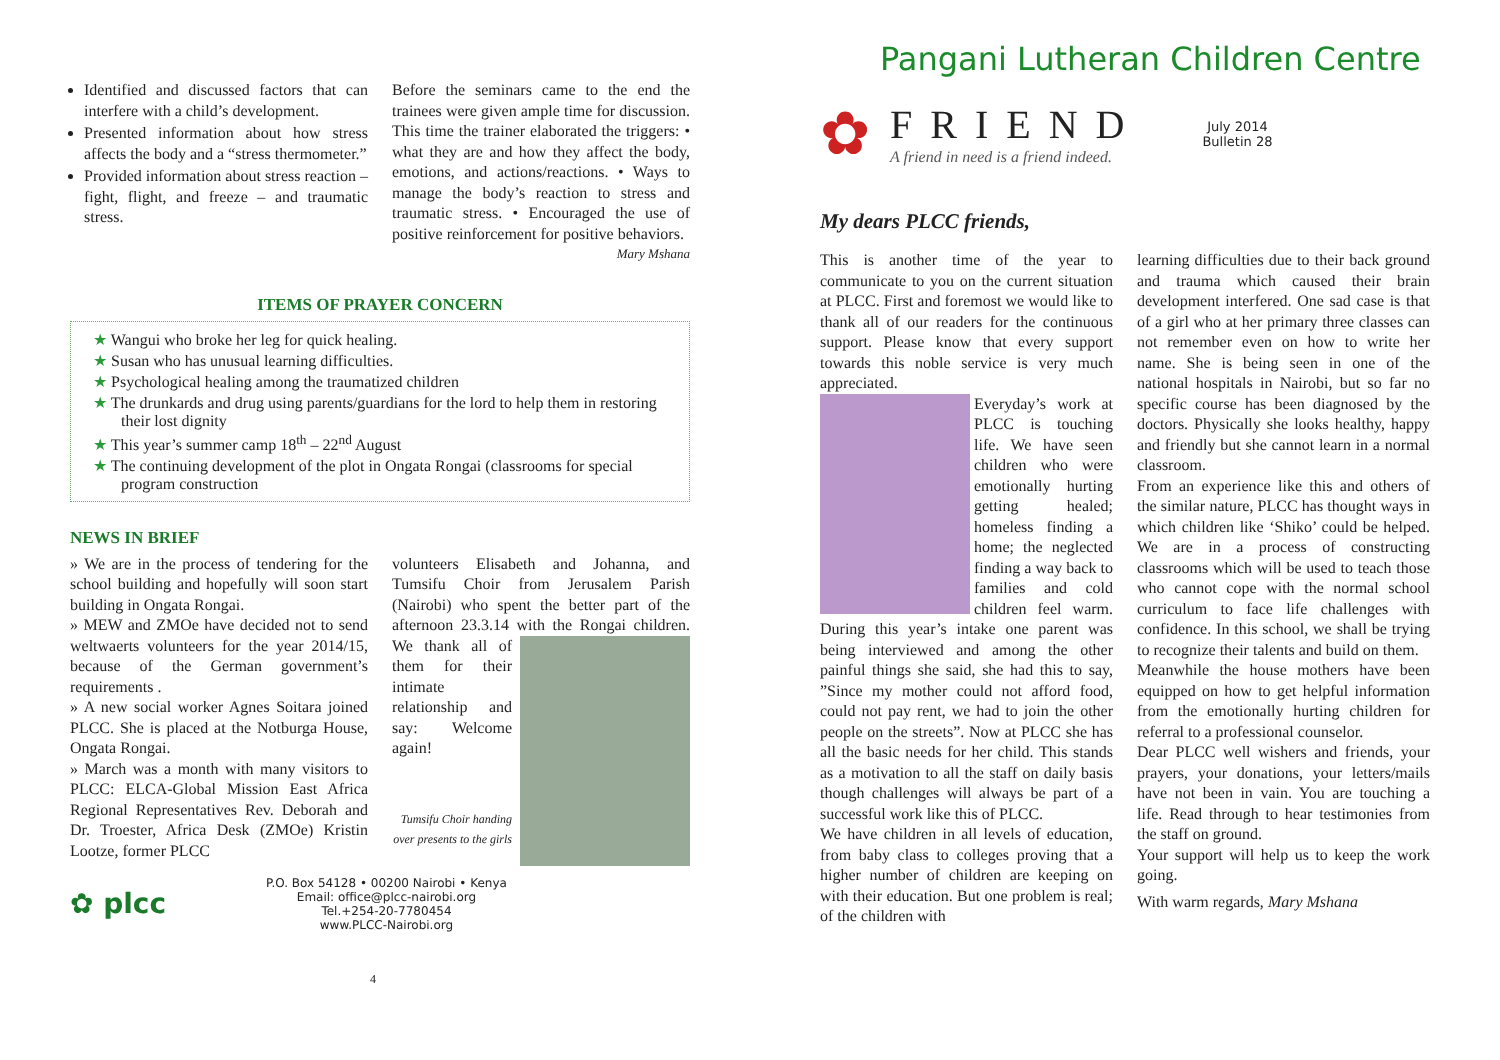Identified and discussed factors that can interfere with a child’s development.
Presented information about how stress affects the body and a “stress thermometer.”
Provided information about stress reaction – fight, flight, and freeze – and traumatic stress.
Before the seminars came to the end the trainees were given ample time for discussion. This time the trainer elaborated the triggers: • what they are and how they affect the body, emotions, and actions/reactions. • Ways to manage the body’s reaction to stress and traumatic stress. • Encouraged the use of positive reinforcement for positive behaviors.
Mary Mshana
ITEMS OF PRAYER CONCERN
★ Wangui who broke her leg for quick healing.
★ Susan who has unusual learning difficulties.
★ Psychological healing among the traumatized children
★ The drunkards and drug using parents/guardians for the lord to help them in restoring their lost dignity
★ This year’s summer camp 18<sup>th</sup> – 22<sup>nd</sup> August
★ The continuing development of the plot in Ongata Rongai (classrooms for special program construction
NEWS IN BRIEF
» We are in the process of tendering for the school building and hopefully will soon start building in Ongata Rongai.
» MEW and ZMOe have decided not to send weltwaerts volunteers for the year 2014/15, because of the German government’s requirements .
» A new social worker Agnes Soitara joined PLCC. She is placed at the Notburga House, Ongata Rongai.
» March was a month with many visitors to PLCC: ELCA-Global Mission East Africa Regional Representatives Rev. Deborah and Dr. Troester, Africa Desk (ZMOe) Kristin Lootze, former PLCC
volunteers Elisabeth and Johanna, and Tumsifu Choir from Jerusalem Parish (Nairobi) who spent the better part of the afternoon 23.3.14 with the Rongai
children. We thank all of them for their intimate relationship and say: Welcome again!
Tumsifu Choir handing over presents to the girls
✿ plcc
P.O. Box 54128 • 00200 Nairobi • Kenya
Email: office@plcc-nairobi.org
Tel.+254-20-7780454
www.PLCC-Nairobi.org
4
Pangani Lutheran Children Centre
✿
FRIEND
A friend in need is a friend indeed.
July 2014
Bulletin 28
My dears PLCC friends,
This is another time of the year to communicate to you on the current situation at PLCC. First and foremost we would like to thank all of our readers for the continuous support. Please know that every support towards this noble service is very much appreciated.
Everyday’s work at PLCC is touching life. We have seen children who were emotionally hurting getting healed; homeless finding a home; the neglected finding a way back to families and cold children feel warm. During this year’s intake one parent was being interviewed and among the other painful things she said, she had this to say, ”Since my mother could not afford food, could not pay rent, we had to join the other people on the streets”. Now at PLCC she has all the basic needs for her child. This stands as a motivation to all the staff on daily basis though challenges will always be part of a successful work like this of PLCC.
We have children in all levels of education, from baby class to colleges proving that a higher number of children are keeping on with their education. But one problem is real; of the children with
learning difficulties due to their back ground and trauma which caused their brain development interfered. One sad case is that of a girl who at her primary three classes can not remember even on how to write her name. She is being seen in one of the national hospitals in Nairobi, but so far no specific course has been diagnosed by the doctors. Physically she looks healthy, happy and friendly but she cannot learn in a normal classroom.
From an experience like this and others of the similar nature, PLCC has thought ways in which children like ‘Shiko’ could be helped. We are in a process of constructing classrooms which will be used to teach those who cannot cope with the normal school curriculum to face life challenges with confidence. In this school, we shall be trying to recognize their talents and build on them.
Meanwhile the house mothers have been equipped on how to get helpful information from the emotionally hurting children for referral to a professional counselor.
Dear PLCC well wishers and friends, your prayers, your donations, your letters/mails have not been in vain. You are touching a life. Read through to hear testimonies from the staff on ground.
Your support will help us to keep the work going.
With warm regards, Mary Mshana